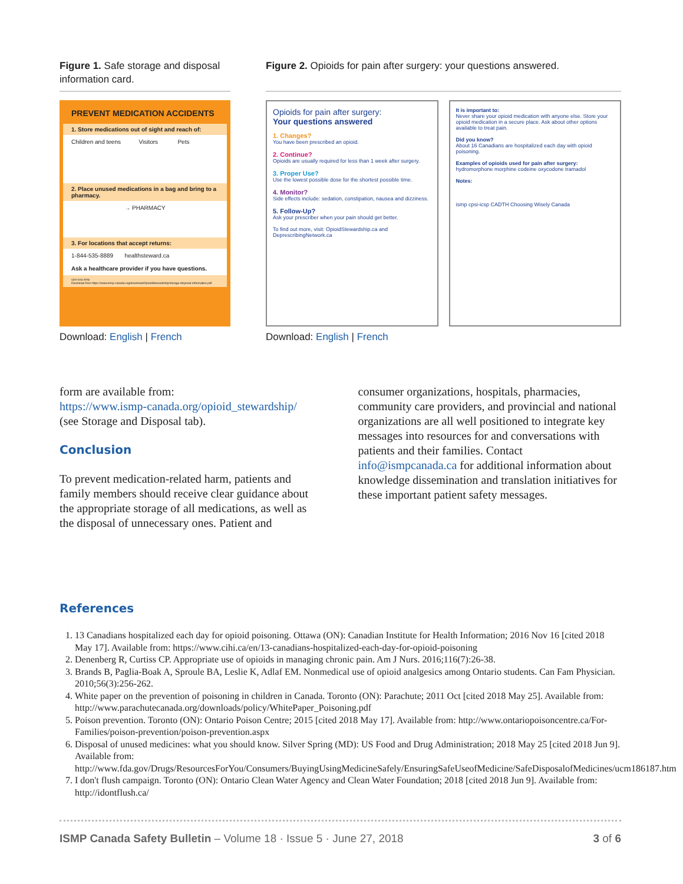Figure 1. Safe storage and disposal information card.
PREVENT MEDICATION ACCIDENTS
1. Store medications out of sight and reach of:
Children and teens Visitors Pets
2. Place unused medications in a bag and bring to a pharmacy.
→ PHARMACY
3. For locations that accept returns:
1-844-535-8889 healthsteward.ca
Ask a healthcare provider if you have questions.
cpsi-icsp ismp
Download from https://www.ismp-canada.org/download/OpioidStewardship/storage-disposal-information.pdf
Download: English | French
Figure 2. Opioids for pain after surgery: your questions answered.
Opioids for pain after surgery:
Your questions answered
1. Changes?
You have been prescribed an opioid.
2. Continue?
Opioids are usually required for less than 1 week after surgery.
3. Proper Use?
Use the lowest possible dose for the shortest possible time.
4. Monitor?
Side effects include: sedation, constipation, nausea and dizziness.
5. Follow-Up?
Ask your prescriber when your pain should get better.
To find out more, visit: OpioidStewardship.ca and DeprescribingNetwork.ca
It is important to:
Never share your opioid medication with anyone else. Store your opioid medication in a secure place. Ask about other options available to treat pain.
Did you know?
About 16 Canadians are hospitalized each day with opioid poisoning.
Examples of opioids used for pain after surgery:
hydromorphone morphine codeine oxycodone tramadol
Notes:
ismp cpsi-icsp CADTH Choosing Wisely Canada
Download: English | French
form are available from:
https://www.ismp-canada.org/opioid_stewardship/
(see Storage and Disposal tab).
Conclusion
To prevent medication-related harm, patients and family members should receive clear guidance about the appropriate storage of all medications, as well as the disposal of unnecessary ones. Patient and
consumer organizations, hospitals, pharmacies, community care providers, and provincial and national organizations are all well positioned to integrate key messages into resources for and conversations with patients and their families. Contact info@ismpcanada.ca for additional information about knowledge dissemination and translation initiatives for these important patient safety messages.
References
1. 13 Canadians hospitalized each day for opioid poisoning. Ottawa (ON): Canadian Institute for Health Information; 2016 Nov 16 [cited 2018 May 17]. Available from: https://www.cihi.ca/en/13-canadians-hospitalized-each-day-for-opioid-poisoning
2. Denenberg R, Curtiss CP. Appropriate use of opioids in managing chronic pain. Am J Nurs. 2016;116(7):26-38.
3. Brands B, Paglia-Boak A, Sproule BA, Leslie K, Adlaf EM. Nonmedical use of opioid analgesics among Ontario students. Can Fam Physician. 2010;56(3):256-262.
4. White paper on the prevention of poisoning in children in Canada. Toronto (ON): Parachute; 2011 Oct [cited 2018 May 25]. Available from: http://www.parachutecanada.org/downloads/policy/WhitePaper_Poisoning.pdf
5. Poison prevention. Toronto (ON): Ontario Poison Centre; 2015 [cited 2018 May 17]. Available from: http://www.ontariopoisoncentre.ca/For-Families/poison-prevention/poison-prevention.aspx
6. Disposal of unused medicines: what you should know. Silver Spring (MD): US Food and Drug Administration; 2018 May 25 [cited 2018 Jun 9]. Available from: http://www.fda.gov/Drugs/ResourcesForYou/Consumers/BuyingUsingMedicineSafely/EnsuringSafeUseofMedicine/SafeDisposalofMedicines/ucm186187.htm
7. I don't flush campaign. Toronto (ON): Ontario Clean Water Agency and Clean Water Foundation; 2018 [cited 2018 Jun 9]. Available from: http://idontflush.ca/
ISMP Canada Safety Bulletin – Volume 18 · Issue 5 · June 27, 2018 3 of 6